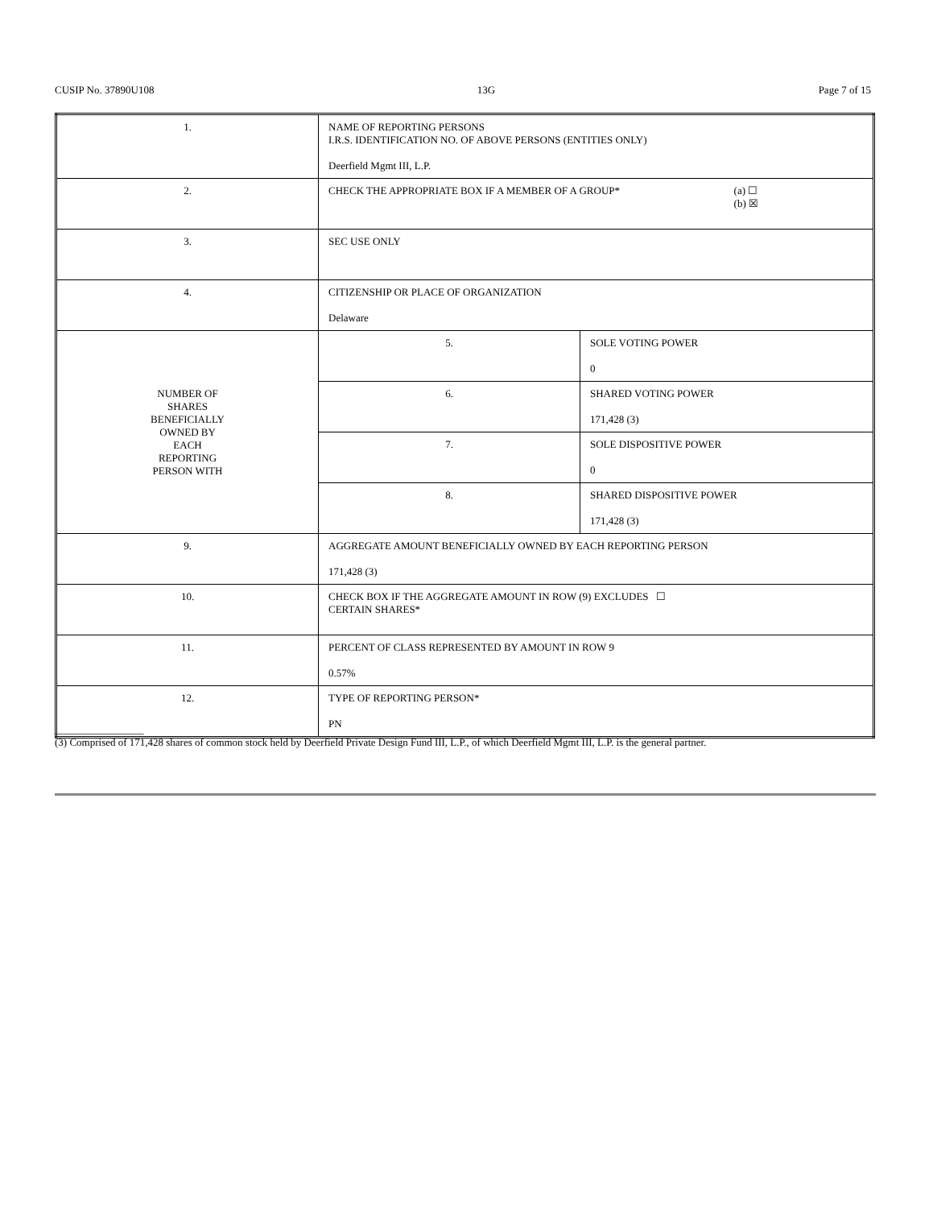CUSIP No. 37890U108 13G Page 7 of 15
| 1. | NAME OF REPORTING PERSONS I.R.S. IDENTIFICATION NO. OF ABOVE PERSONS (ENTITIES ONLY) Deerfield Mgmt III, L.P. | |
| 2. | CHECK THE APPROPRIATE BOX IF A MEMBER OF A GROUP* (a) ☐ (b) ☒ | |
| 3. | SEC USE ONLY | |
| 4. | CITIZENSHIP OR PLACE OF ORGANIZATION Delaware | |
| NUMBER OF SHARES BENEFICIALLY OWNED BY EACH REPORTING PERSON WITH | 5. | SOLE VOTING POWER 0 |
| | 6. | SHARED VOTING POWER 171,428 (3) |
| | 7. | SOLE DISPOSITIVE POWER 0 |
| | 8. | SHARED DISPOSITIVE POWER 171,428 (3) |
| 9. | AGGREGATE AMOUNT BENEFICIALLY OWNED BY EACH REPORTING PERSON 171,428 (3) | |
| 10. | CHECK BOX IF THE AGGREGATE AMOUNT IN ROW (9) EXCLUDES ☐ CERTAIN SHARES* | |
| 11. | PERCENT OF CLASS REPRESENTED BY AMOUNT IN ROW 9 0.57% | |
| 12. | TYPE OF REPORTING PERSON* PN | |
_________________
(3) Comprised of 171,428 shares of common stock held by Deerfield Private Design Fund III, L.P., of which Deerfield Mgmt III, L.P. is the general partner.